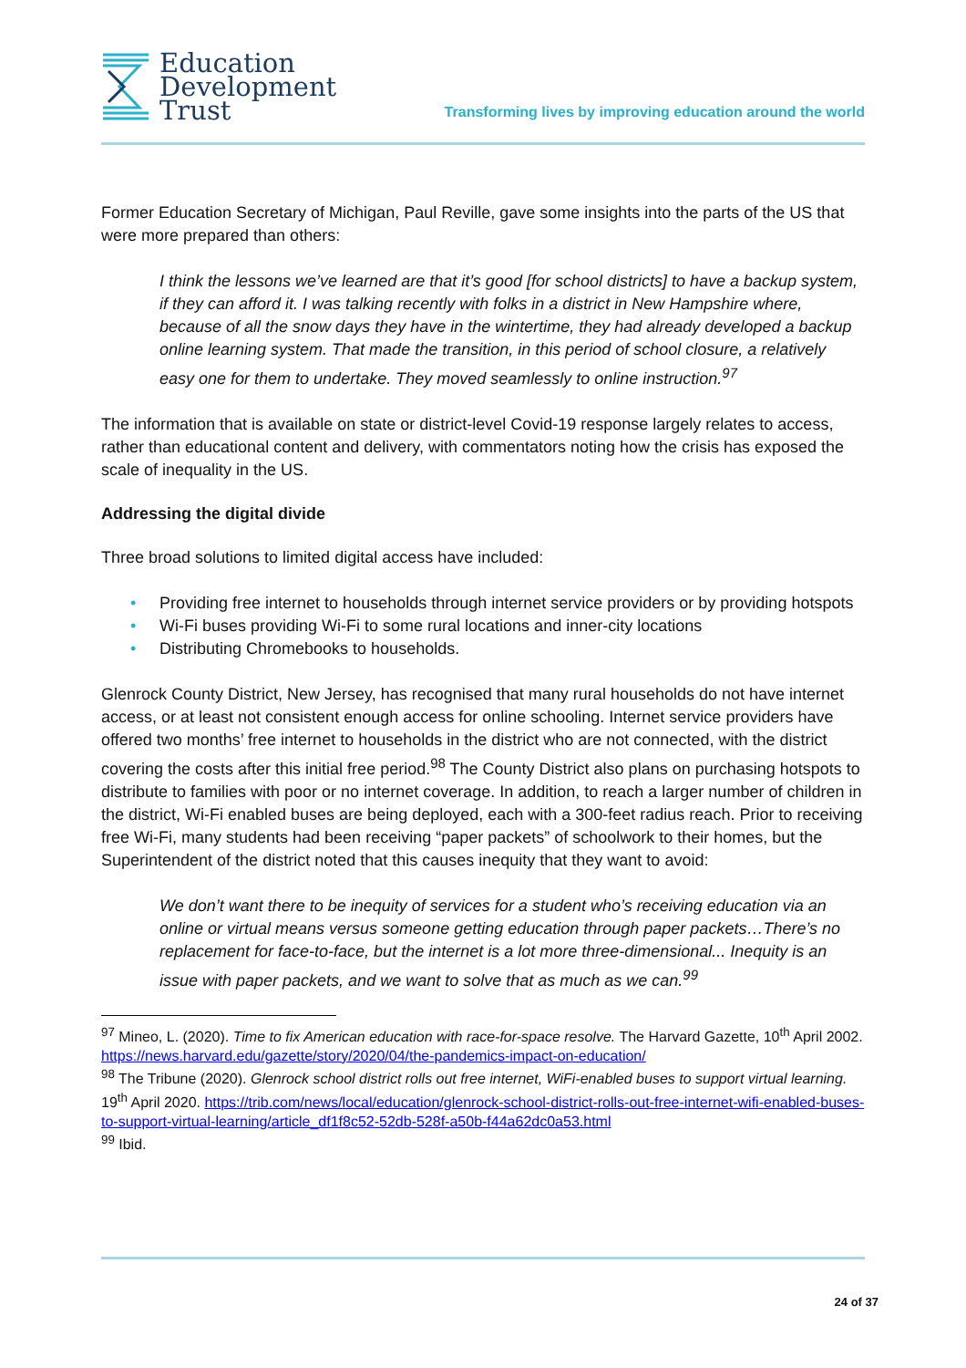Education
Development
Trust
Transforming lives by improving education around the world
Former Education Secretary of Michigan, Paul Reville, gave some insights into the parts of the US that were more prepared than others:
I think the lessons we’ve learned are that it’s good [for school districts] to have a backup system, if they can afford it. I was talking recently with folks in a district in New Hampshire where, because of all the snow days they have in the wintertime, they had already developed a backup online learning system. That made the transition, in this period of school closure, a relatively easy one for them to undertake. They moved seamlessly to online instruction.<sup>97</sup>
The information that is available on state or district-level Covid-19 response largely relates to access, rather than educational content and delivery, with commentators noting how the crisis has exposed the scale of inequality in the US.
Addressing the digital divide
Three broad solutions to limited digital access have included:
• Providing free internet to households through internet service providers or by providing hotspots
• Wi-Fi buses providing Wi-Fi to some rural locations and inner-city locations
• Distributing Chromebooks to households.
Glenrock County District, New Jersey, has recognised that many rural households do not have internet access, or at least not consistent enough access for online schooling. Internet service providers have offered two months’ free internet to households in the district who are not connected, with the district covering the costs after this initial free period.<sup>98</sup> The County District also plans on purchasing hotspots to distribute to families with poor or no internet coverage. In addition, to reach a larger number of children in the district, Wi-Fi enabled buses are being deployed, each with a 300-feet radius reach. Prior to receiving free Wi-Fi, many students had been receiving “paper packets” of schoolwork to their homes, but the Superintendent of the district noted that this causes inequity that they want to avoid:
We don’t want there to be inequity of services for a student who’s receiving education via an online or virtual means versus someone getting education through paper packets…There’s no replacement for face-to-face, but the internet is a lot more three-dimensional... Inequity is an issue with paper packets, and we want to solve that as much as we can.<sup>99</sup>
<sup>97</sup> Mineo, L. (2020). Time to fix American education with race-for-space resolve. The Harvard Gazette, 10<sup>th</sup> April 2002. https://news.harvard.edu/gazette/story/2020/04/the-pandemics-impact-on-education/
<sup>98</sup> The Tribune (2020). Glenrock school district rolls out free internet, WiFi-enabled buses to support virtual learning. 19<sup>th</sup> April 2020. https://trib.com/news/local/education/glenrock-school-district-rolls-out-free-internet-wifi-enabled-buses-to-support-virtual-learning/article_df1f8c52-52db-528f-a50b-f44a62dc0a53.html
<sup>99</sup> Ibid.
24 of 37